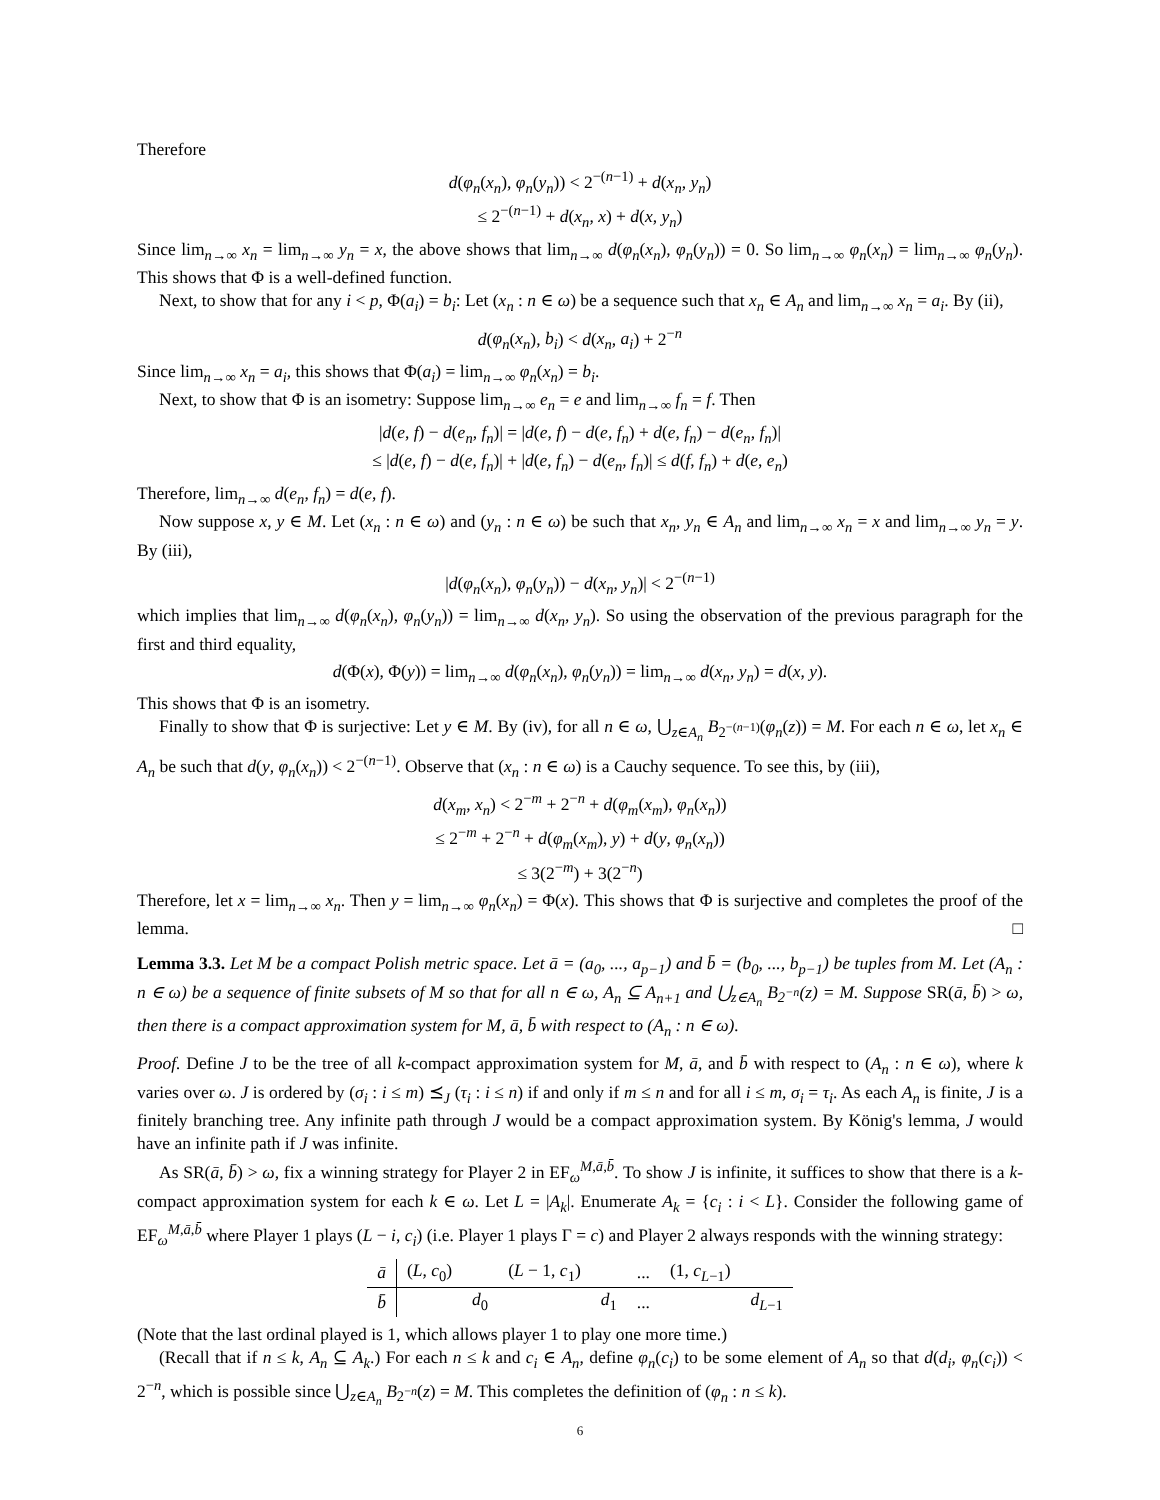Therefore
d(φ<sub>n</sub>(x<sub>n</sub>), φ<sub>n</sub>(y<sub>n</sub>)) < 2<sup>−(n−1)</sup> + d(x<sub>n</sub>, y<sub>n</sub>)
≤ 2<sup>−(n−1)</sup> + d(x<sub>n</sub>, x) + d(x, y<sub>n</sub>)
Since lim<sub>n→∞</sub> x<sub>n</sub> = lim<sub>n→∞</sub> y<sub>n</sub> = x, the above shows that lim<sub>n→∞</sub> d(φ<sub>n</sub>(x<sub>n</sub>), φ<sub>n</sub>(y<sub>n</sub>)) = 0. So lim<sub>n→∞</sub> φ<sub>n</sub>(x<sub>n</sub>) = lim<sub>n→∞</sub> φ<sub>n</sub>(y<sub>n</sub>). This shows that Φ is a well-defined function.
Next, to show that for any i < p, Φ(a<sub>i</sub>) = b<sub>i</sub>: Let (x<sub>n</sub> : n ∈ ω) be a sequence such that x<sub>n</sub> ∈ A<sub>n</sub> and lim<sub>n→∞</sub> x<sub>n</sub> = a<sub>i</sub>. By (ii),
d(φ<sub>n</sub>(x<sub>n</sub>), b<sub>i</sub>) < d(x<sub>n</sub>, a<sub>i</sub>) + 2<sup>−n</sup>
Since lim<sub>n→∞</sub> x<sub>n</sub> = a<sub>i</sub>, this shows that Φ(a<sub>i</sub>) = lim<sub>n→∞</sub> φ<sub>n</sub>(x<sub>n</sub>) = b<sub>i</sub>.
Next, to show that Φ is an isometry: Suppose lim<sub>n→∞</sub> e<sub>n</sub> = e and lim<sub>n→∞</sub> f<sub>n</sub> = f. Then
|d(e, f) − d(e<sub>n</sub>, f<sub>n</sub>)| = |d(e, f) − d(e, f<sub>n</sub>) + d(e, f<sub>n</sub>) − d(e<sub>n</sub>, f<sub>n</sub>)|
≤ |d(e, f) − d(e, f<sub>n</sub>)| + |d(e, f<sub>n</sub>) − d(e<sub>n</sub>, f<sub>n</sub>)| ≤ d(f, f<sub>n</sub>) + d(e, e<sub>n</sub>)
Therefore, lim<sub>n→∞</sub> d(e<sub>n</sub>, f<sub>n</sub>) = d(e, f).
Now suppose x, y ∈ M. Let (x<sub>n</sub> : n ∈ ω) and (y<sub>n</sub> : n ∈ ω) be such that x<sub>n</sub>, y<sub>n</sub> ∈ A<sub>n</sub> and lim<sub>n→∞</sub> x<sub>n</sub> = x and lim<sub>n→∞</sub> y<sub>n</sub> = y. By (iii),
|d(φ<sub>n</sub>(x<sub>n</sub>), φ<sub>n</sub>(y<sub>n</sub>)) − d(x<sub>n</sub>, y<sub>n</sub>)| < 2<sup>−(n−1)</sup>
which implies that lim<sub>n→∞</sub> d(φ<sub>n</sub>(x<sub>n</sub>), φ<sub>n</sub>(y<sub>n</sub>)) = lim<sub>n→∞</sub> d(x<sub>n</sub>, y<sub>n</sub>). So using the observation of the previous paragraph for the first and third equality,
d(Φ(x), Φ(y)) = lim<sub>n→∞</sub> d(φ<sub>n</sub>(x<sub>n</sub>), φ<sub>n</sub>(y<sub>n</sub>)) = lim<sub>n→∞</sub> d(x<sub>n</sub>, y<sub>n</sub>) = d(x, y).
This shows that Φ is an isometry.
Finally to show that Φ is surjective: Let y ∈ M. By (iv), for all n ∈ ω, ⋃<sub>z∈A<sub>n</sub></sub> B<sub>2<sup>−(n−1)</sup></sub>(φ<sub>n</sub>(z)) = M. For each n ∈ ω, let x<sub>n</sub> ∈ A<sub>n</sub> be such that d(y, φ<sub>n</sub>(x<sub>n</sub>)) < 2<sup>−(n−1)</sup>. Observe that (x<sub>n</sub> : n ∈ ω) is a Cauchy sequence. To see this, by (iii),
d(x<sub>m</sub>, x<sub>n</sub>) < 2<sup>−m</sup> + 2<sup>−n</sup> + d(φ<sub>m</sub>(x<sub>m</sub>), φ<sub>n</sub>(x<sub>n</sub>))
≤ 2<sup>−m</sup> + 2<sup>−n</sup> + d(φ<sub>m</sub>(x<sub>m</sub>), y) + d(y, φ<sub>n</sub>(x<sub>n</sub>))
≤ 3(2<sup>−m</sup>) + 3(2<sup>−n</sup>)
Therefore, let x = lim<sub>n→∞</sub> x<sub>n</sub>. Then y = lim<sub>n→∞</sub> φ<sub>n</sub>(x<sub>n</sub>) = Φ(x). This shows that Φ is surjective and completes the proof of the lemma. □
Lemma 3.3. Let M be a compact Polish metric space. Let ā = (a<sub>0</sub>, ..., a<sub>p−1</sub>) and b̄ = (b<sub>0</sub>, ..., b<sub>p−1</sub>) be tuples from M. Let (A<sub>n</sub> : n ∈ ω) be a sequence of finite subsets of M so that for all n ∈ ω, A<sub>n</sub> ⊆ A<sub>n+1</sub> and ⋃<sub>z∈A<sub>n</sub></sub> B<sub>2<sup>−n</sup></sub>(z) = M. Suppose SR(ā, b̄) > ω, then there is a compact approximation system for M, ā, b̄ with respect to (A<sub>n</sub> : n ∈ ω).
Proof. Define J to be the tree of all k-compact approximation system for M, ā, and b̄ with respect to (A<sub>n</sub> : n ∈ ω), where k varies over ω. J is ordered by (σ<sub>i</sub> : i ≤ m) ⪯<sub>J</sub> (τ<sub>i</sub> : i ≤ n) if and only if m ≤ n and for all i ≤ m, σ<sub>i</sub> = τ<sub>i</sub>. As each A<sub>n</sub> is finite, J is a finitely branching tree. Any infinite path through J would be a compact approximation system. By König's lemma, J would have an infinite path if J was infinite.
As SR(ā, b̄) > ω, fix a winning strategy for Player 2 in EF<sub>ω</sub><sup>M,ā,b̄</sup>. To show J is infinite, it suffices to show that there is a k-compact approximation system for each k ∈ ω. Let L = |A<sub>k</sub>|. Enumerate A<sub>k</sub> = {c<sub>i</sub> : i < L}. Consider the following game of EF<sub>ω</sub><sup>M,ā,b̄</sup> where Player 1 plays (L − i, c<sub>i</sub>) (i.e. Player 1 plays Γ = c) and Player 2 always responds with the winning strategy:
| ā | ( L , c<sub>0</sub>) | | ( L − 1, c<sub>1</sub>) | | ... | (1, c<sub>L−1</sub>) | |
| b̄ | | d<sub>0</sub> | | d<sub>1</sub> | ... | | d<sub>L−1</sub> |
(Note that the last ordinal played is 1, which allows player 1 to play one more time.)
(Recall that if n ≤ k, A<sub>n</sub> ⊆ A<sub>k</sub>.) For each n ≤ k and c<sub>i</sub> ∈ A<sub>n</sub>, define φ<sub>n</sub>(c<sub>i</sub>) to be some element of A<sub>n</sub> so that d(d<sub>i</sub>, φ<sub>n</sub>(c<sub>i</sub>)) < 2<sup>−n</sup>, which is possible since ⋃<sub>z∈A<sub>n</sub></sub> B<sub>2<sup>−n</sup></sub>(z) = M. This completes the definition of (φ<sub>n</sub> : n ≤ k).
6